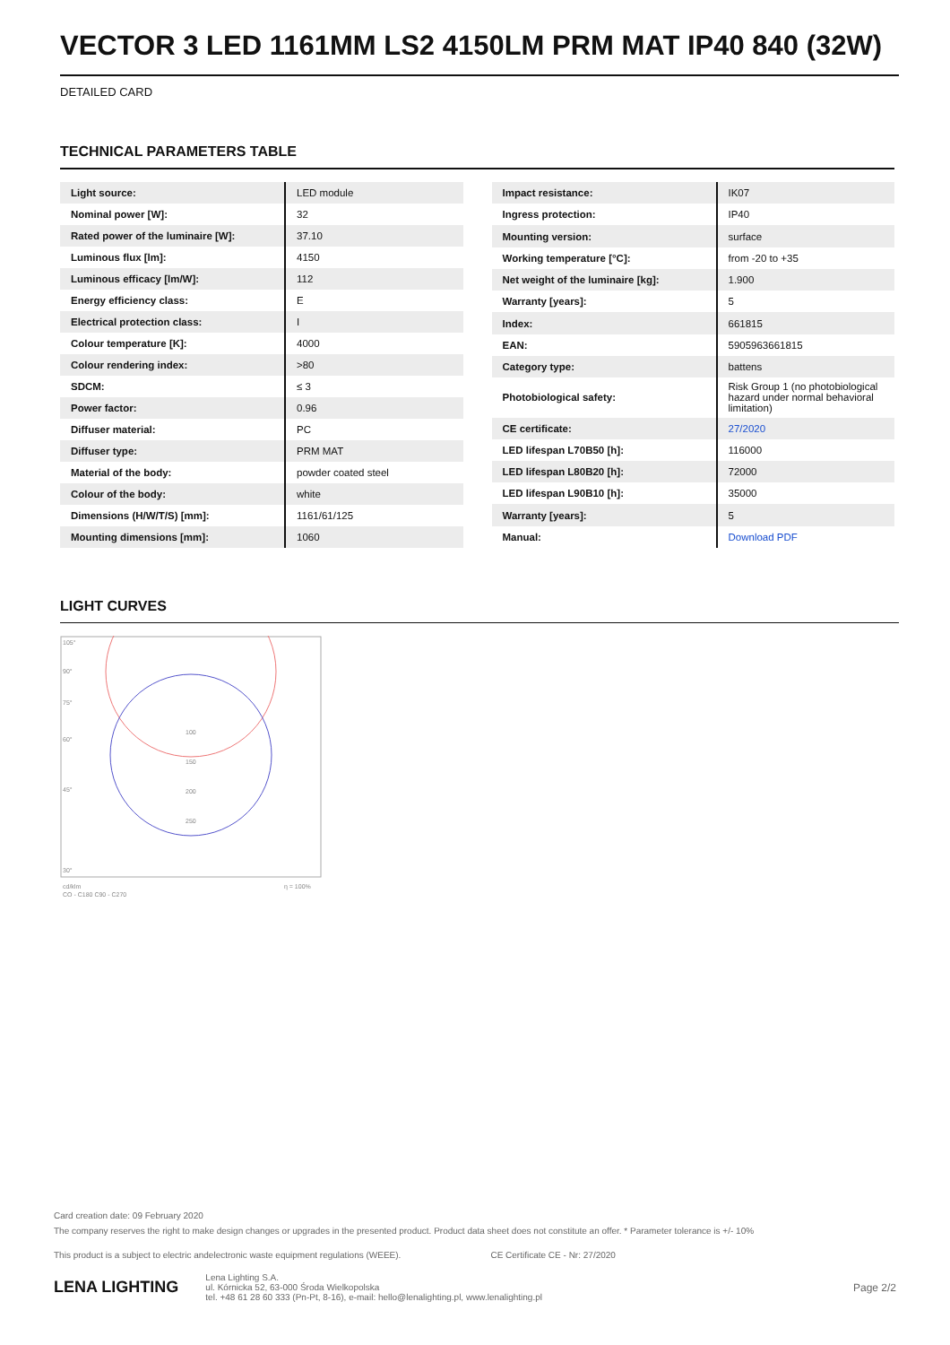VECTOR 3 LED 1161MM LS2 4150LM PRM MAT IP40 840 (32W)
DETAILED CARD
TECHNICAL PARAMETERS TABLE
| Light source: | LED module |
| Nominal power [W]: | 32 |
| Rated power of the luminaire [W]: | 37.10 |
| Luminous flux [lm]: | 4150 |
| Luminous efficacy [lm/W]: | 112 |
| Energy efficiency class: | E |
| Electrical protection class: | I |
| Colour temperature [K]: | 4000 |
| Colour rendering index: | >80 |
| SDCM: | ≤ 3 |
| Power factor: | 0.96 |
| Diffuser material: | PC |
| Diffuser type: | PRM MAT |
| Material of the body: | powder coated steel |
| Colour of the body: | white |
| Dimensions (H/W/T/S) [mm]: | 1161/61/125 |
| Mounting dimensions [mm]: | 1060 |
| Impact resistance: | IK07 |
| Ingress protection: | IP40 |
| Mounting version: | surface |
| Working temperature [°C]: | from -20 to +35 |
| Net weight of the luminaire [kg]: | 1.900 |
| Warranty [years]: | 5 |
| Index: | 661815 |
| EAN: | 5905963661815 |
| Category type: | battens |
| Photobiological safety: | Risk Group 1 (no photobiological hazard under normal behavioral limitation) |
| CE certificate: | 27/2020 |
| LED lifespan L70B50 [h]: | 116000 |
| LED lifespan L80B20 [h]: | 72000 |
| LED lifespan L90B10 [h]: | 35000 |
| Warranty [years]: | 5 |
| Manual: | Download PDF |
LIGHT CURVES
105°
90°
75°
60°
45°
30°
100
150
200
250
cd/klm
CO - C180 C90 - C270
η = 100%
Card creation date: 09 February 2020
The company reserves the right to make design changes or upgrades in the presented product. Product data sheet does not constitute an offer. * Parameter tolerance is +/- 10%
This product is a subject to electric andelectronic waste equipment regulations (WEEE). CE Certificate CE - Nr: 27/2020
LENA LIGHTING Lena Lighting S.A.
ul. Kórnicka 52, 63-000 Środa Wielkopolska
tel. +48 61 28 60 333 (Pn-Pt, 8-16), e-mail: hello@lenalighting.pl, www.lenalighting.pl Page 2/2